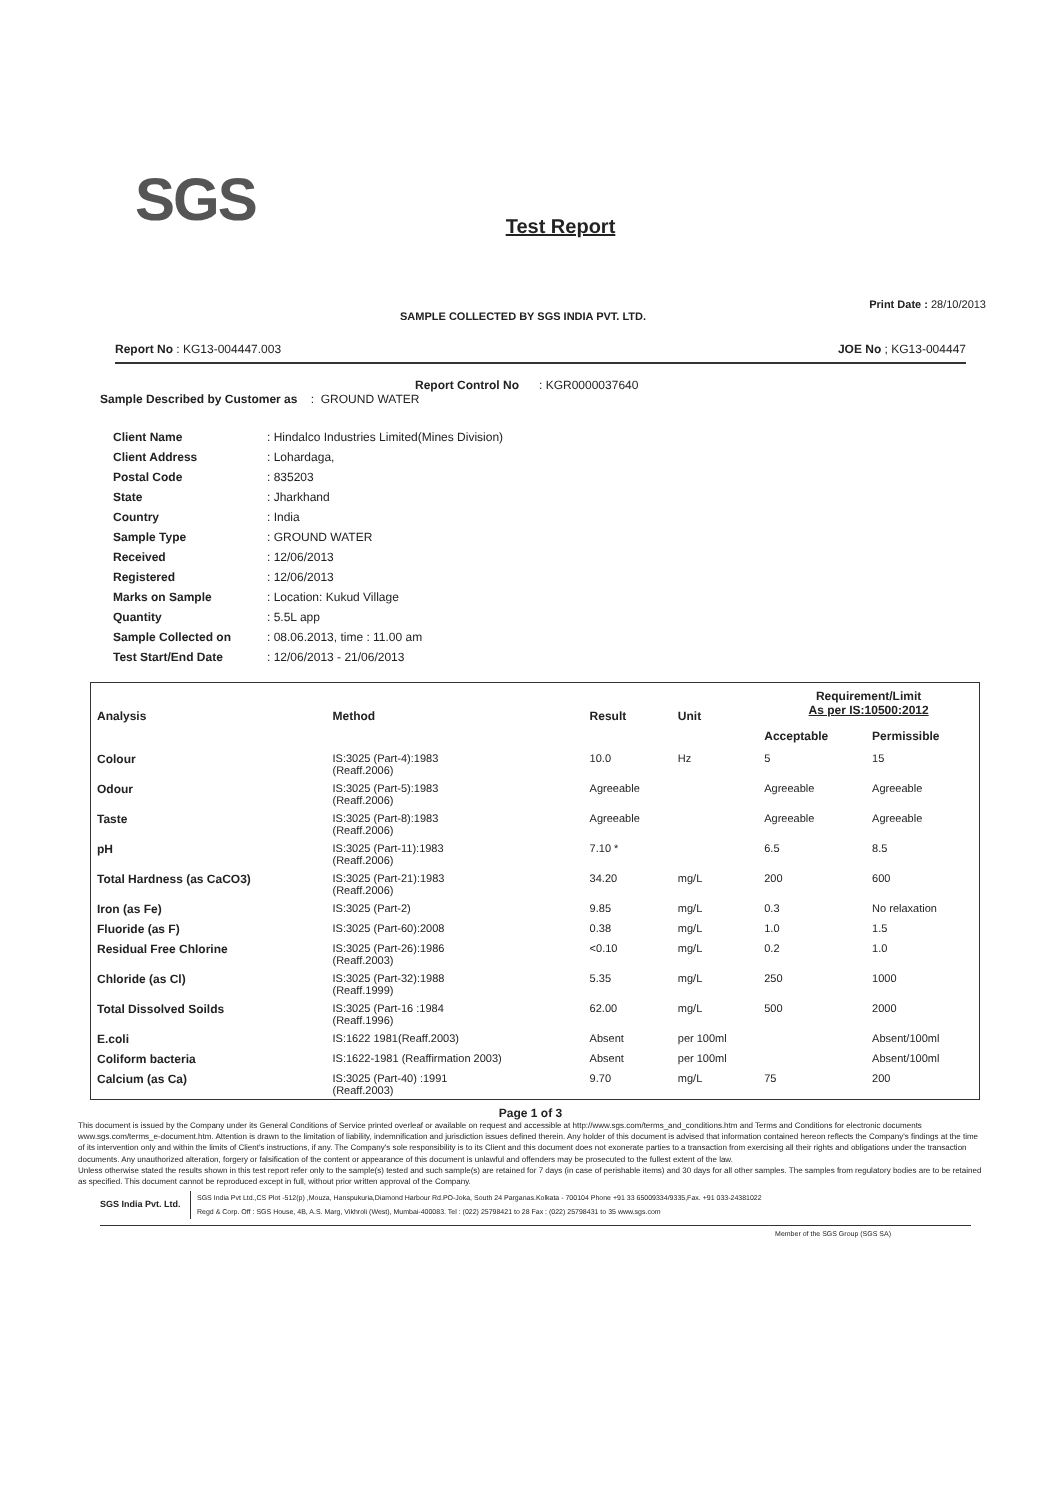SGS
Test Report
SAMPLE COLLECTED BY SGS INDIA PVT. LTD. Print Date : 28/10/2013
Report No : KG13-004447.003 JOE No ; KG13-004447
Report Control No : KGR0000037640
Sample Described by Customer as : GROUND WATER
| Client Name | : Hindalco Industries Limited(Mines Division) |
| Client Address | : Lohardaga, |
| Postal Code | : 835203 |
| State | : Jharkhand |
| Country | : India |
| Sample Type | : GROUND WATER |
| Received | : 12/06/2013 |
| Registered | : 12/06/2013 |
| Marks on Sample | : Location: Kukud Village |
| Quantity | : 5.5L app |
| Sample Collected on | : 08.06.2013, time : 11.00 am |
| Test Start/End Date | : 12/06/2013 - 21/06/2013 |
| Analysis | Method | Result | Unit | Requirement/Limit As per IS:10500:2012 | |
| --- | --- | --- | --- | --- | --- |
| | | | | Acceptable | Permissible |
| Colour | IS:3025 (Part-4):1983 (Reaff.2006) | 10.0 | Hz | 5 | 15 |
| Odour | IS:3025 (Part-5):1983 (Reaff.2006) | Agreeable | | Agreeable | Agreeable |
| Taste | IS:3025 (Part-8):1983 (Reaff.2006) | Agreeable | | Agreeable | Agreeable |
| pH | IS:3025 (Part-11):1983 (Reaff.2006) | 7.10 * | | 6.5 | 8.5 |
| Total Hardness (as CaCO3) | IS:3025 (Part-21):1983 (Reaff.2006) | 34.20 | mg/L | 200 | 600 |
| Iron (as Fe) | IS:3025 (Part-2) | 9.85 | mg/L | 0.3 | No relaxation |
| Fluoride (as F) | IS:3025 (Part-60):2008 | 0.38 | mg/L | 1.0 | 1.5 |
| Residual Free Chlorine | IS:3025 (Part-26):1986 (Reaff.2003) | <0.10 | mg/L | 0.2 | 1.0 |
| Chloride (as Cl) | IS:3025 (Part-32):1988 (Reaff.1999) | 5.35 | mg/L | 250 | 1000 |
| Total Dissolved Soilds | IS:3025 (Part-16 :1984 (Reaff.1996) | 62.00 | mg/L | 500 | 2000 |
| E.coli | IS:1622 1981(Reaff.2003) | Absent | per 100ml | | Absent/100ml |
| Coliform bacteria | IS:1622-1981 (Reaffirmation 2003) | Absent | per 100ml | | Absent/100ml |
| Calcium (as Ca) | IS:3025 (Part-40) :1991 (Reaff.2003) | 9.70 | mg/L | 75 | 200 |
Page 1 of 3
This document is issued by the Company under its General Conditions of Service printed overleaf or available on request and accessible at http://www.sgs.com/terms_and_conditions.htm and Terms and Conditions for electronic documents www.sgs.com/terms_e-document.htm. Attention is drawn to the limitation of liability, indemnification and jurisdiction issues defined therein. Any holder of this document is advised that information contained hereon reflects the Company's findings at the time of its intervention only and within the limits of Client's instructions, if any. The Company's sole responsibility is to its Client and this document does not exonerate parties to a transaction from exercising all their rights and obligations under the transaction documents. Any unauthorized alteration, forgery or falsification of the content or appearance of this document is unlawful and offenders may be prosecuted to the fullest extent of the law.
Unless otherwise stated the results shown in this test report refer only to the sample(s) tested and such sample(s) are retained for 7 days (in case of perishable items) and 30 days for all other samples. The samples from regulatory bodies are to be retained as specified. This document cannot be reproduced except in full, without prior written approval of the Company.
SGS India Pvt. Ltd.
SGS India Pvt Ltd.,CS Plot -512(p) ,Mouza, Hanspukuria,Diamond Harbour Rd.PO-Joka, South 24 Parganas.Kolkata - 700104 Phone +91 33 65009334/9335,Fax. +91 033-24381022
Regd & Corp. Off : SGS House, 4B, A.S. Marg, Vikhroli (West), Mumbai-400083. Tel : (022) 25798421 to 28 Fax : (022) 25798431 to 35 www.sgs.com
Member of the SGS Group (SGS SA)